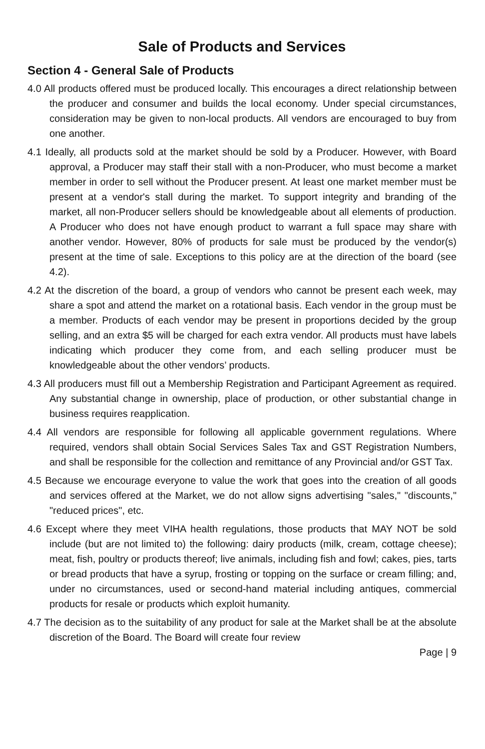Sale of Products and Services
Section 4 - General Sale of Products
4.0 All products offered must be produced locally. This encourages a direct relationship between the producer and consumer and builds the local economy. Under special circumstances, consideration may be given to non-local products. All vendors are encouraged to buy from one another.
4.1 Ideally, all products sold at the market should be sold by a Producer. However, with Board approval, a Producer may staff their stall with a non-Producer, who must become a market member in order to sell without the Producer present. At least one market member must be present at a vendor's stall during the market. To support integrity and branding of the market, all non-Producer sellers should be knowledgeable about all elements of production. A Producer who does not have enough product to warrant a full space may share with another vendor. However, 80% of products for sale must be produced by the vendor(s) present at the time of sale. Exceptions to this policy are at the direction of the board (see 4.2).
4.2 At the discretion of the board, a group of vendors who cannot be present each week, may share a spot and attend the market on a rotational basis. Each vendor in the group must be a member. Products of each vendor may be present in proportions decided by the group selling, and an extra $5 will be charged for each extra vendor. All products must have labels indicating which producer they come from, and each selling producer must be knowledgeable about the other vendors’ products.
4.3 All producers must fill out a Membership Registration and Participant Agreement as required. Any substantial change in ownership, place of production, or other substantial change in business requires reapplication.
4.4 All vendors are responsible for following all applicable government regulations. Where required, vendors shall obtain Social Services Sales Tax and GST Registration Numbers, and shall be responsible for the collection and remittance of any Provincial and/or GST Tax.
4.5 Because we encourage everyone to value the work that goes into the creation of all goods and services offered at the Market, we do not allow signs advertising "sales," "discounts," "reduced prices", etc.
4.6 Except where they meet VIHA health regulations, those products that MAY NOT be sold include (but are not limited to) the following: dairy products (milk, cream, cottage cheese); meat, fish, poultry or products thereof; live animals, including fish and fowl; cakes, pies, tarts or bread products that have a syrup, frosting or topping on the surface or cream filling; and, under no circumstances, used or second-hand material including antiques, commercial products for resale or products which exploit humanity.
4.7 The decision as to the suitability of any product for sale at the Market shall be at the absolute discretion of the Board. The Board will create four review
Page | 9